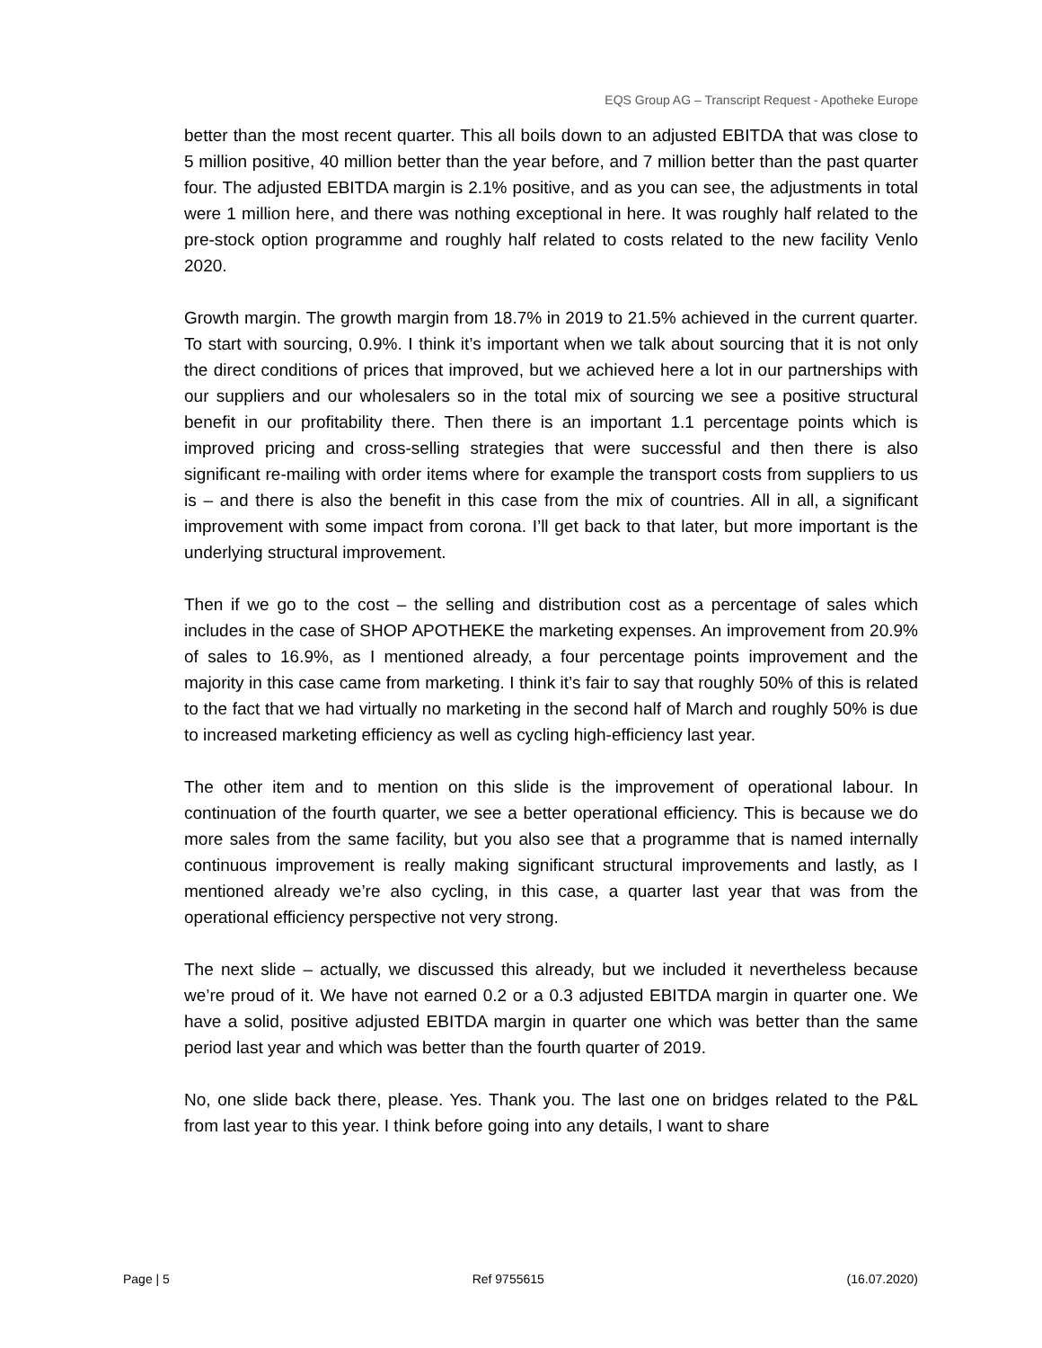EQS Group AG – Transcript Request - Apotheke Europe
better than the most recent quarter. This all boils down to an adjusted EBITDA that was close to 5 million positive, 40 million better than the year before, and 7 million better than the past quarter four. The adjusted EBITDA margin is 2.1% positive, and as you can see, the adjustments in total were 1 million here, and there was nothing exceptional in here. It was roughly half related to the pre-stock option programme and roughly half related to costs related to the new facility Venlo 2020.
Growth margin. The growth margin from 18.7% in 2019 to 21.5% achieved in the current quarter. To start with sourcing, 0.9%. I think it’s important when we talk about sourcing that it is not only the direct conditions of prices that improved, but we achieved here a lot in our partnerships with our suppliers and our wholesalers so in the total mix of sourcing we see a positive structural benefit in our profitability there. Then there is an important 1.1 percentage points which is improved pricing and cross-selling strategies that were successful and then there is also significant re-mailing with order items where for example the transport costs from suppliers to us is – and there is also the benefit in this case from the mix of countries. All in all, a significant improvement with some impact from corona. I’ll get back to that later, but more important is the underlying structural improvement.
Then if we go to the cost – the selling and distribution cost as a percentage of sales which includes in the case of SHOP APOTHEKE the marketing expenses. An improvement from 20.9% of sales to 16.9%, as I mentioned already, a four percentage points improvement and the majority in this case came from marketing. I think it’s fair to say that roughly 50% of this is related to the fact that we had virtually no marketing in the second half of March and roughly 50% is due to increased marketing efficiency as well as cycling high-efficiency last year.
The other item and to mention on this slide is the improvement of operational labour. In continuation of the fourth quarter, we see a better operational efficiency. This is because we do more sales from the same facility, but you also see that a programme that is named internally continuous improvement is really making significant structural improvements and lastly, as I mentioned already we’re also cycling, in this case, a quarter last year that was from the operational efficiency perspective not very strong.
The next slide – actually, we discussed this already, but we included it nevertheless because we’re proud of it. We have not earned 0.2 or a 0.3 adjusted EBITDA margin in quarter one. We have a solid, positive adjusted EBITDA margin in quarter one which was better than the same period last year and which was better than the fourth quarter of 2019.
No, one slide back there, please. Yes. Thank you. The last one on bridges related to the P&L from last year to this year. I think before going into any details, I want to share
Page | 5 Ref 9755615 (16.07.2020)